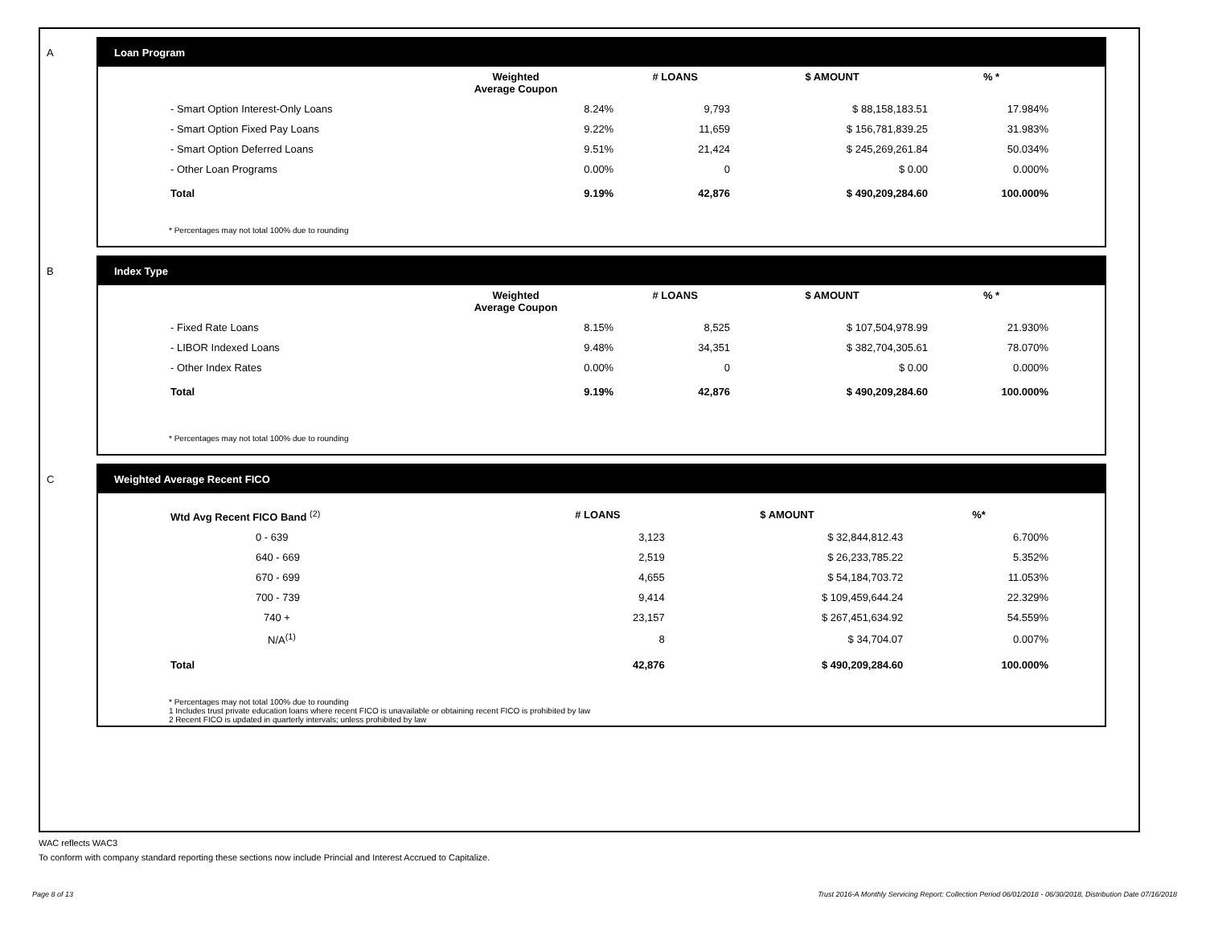A Loan Program
| | Weighted Average Coupon | # LOANS | $ AMOUNT | % * |
| --- | --- | --- | --- | --- |
| - Smart Option Interest-Only Loans | 8.24% | 9,793 | $ 88,158,183.51 | 17.984% |
| - Smart Option Fixed Pay Loans | 9.22% | 11,659 | $ 156,781,839.25 | 31.983% |
| - Smart Option Deferred Loans | 9.51% | 21,424 | $ 245,269,261.84 | 50.034% |
| - Other Loan Programs | 0.00% | 0 | $ 0.00 | 0.000% |
| Total | 9.19% | 42,876 | $ 490,209,284.60 | 100.000% |
* Percentages may not total 100% due to rounding
B Index Type
| | Weighted Average Coupon | # LOANS | $ AMOUNT | % * |
| --- | --- | --- | --- | --- |
| - Fixed Rate Loans | 8.15% | 8,525 | $ 107,504,978.99 | 21.930% |
| - LIBOR Indexed Loans | 9.48% | 34,351 | $ 382,704,305.61 | 78.070% |
| - Other Index Rates | 0.00% | 0 | $ 0.00 | 0.000% |
| Total | 9.19% | 42,876 | $ 490,209,284.60 | 100.000% |
* Percentages may not total 100% due to rounding
C Weighted Average Recent FICO
| Wtd Avg Recent FICO Band <sup>(2)</sup> | # LOANS | $ AMOUNT | %* |
| --- | --- | --- | --- |
| 0 - 639 | 3,123 | $ 32,844,812.43 | 6.700% |
| 640 - 669 | 2,519 | $ 26,233,785.22 | 5.352% |
| 670 - 699 | 4,655 | $ 54,184,703.72 | 11.053% |
| 700 - 739 | 9,414 | $ 109,459,644.24 | 22.329% |
| 740 + | 23,157 | $ 267,451,634.92 | 54.559% |
| N/A<sup>(1)</sup> | 8 | $ 34,704.07 | 0.007% |
| Total | 42,876 | $ 490,209,284.60 | 100.000% |
* Percentages may not total 100% due to rounding
1 Includes trust private education loans where recent FICO is unavailable or obtaining recent FICO is prohibited by law
2 Recent FICO is updated in quarterly intervals; unless prohibited by law
WAC reflects WAC3
To conform with company standard reporting these sections now include Princial and Interest Accrued to Capitalize.
Page 8 of 13
Trust 2016-A Monthly Servicing Report: Collection Period 06/01/2018 - 06/30/2018, Distribution Date 07/16/2018